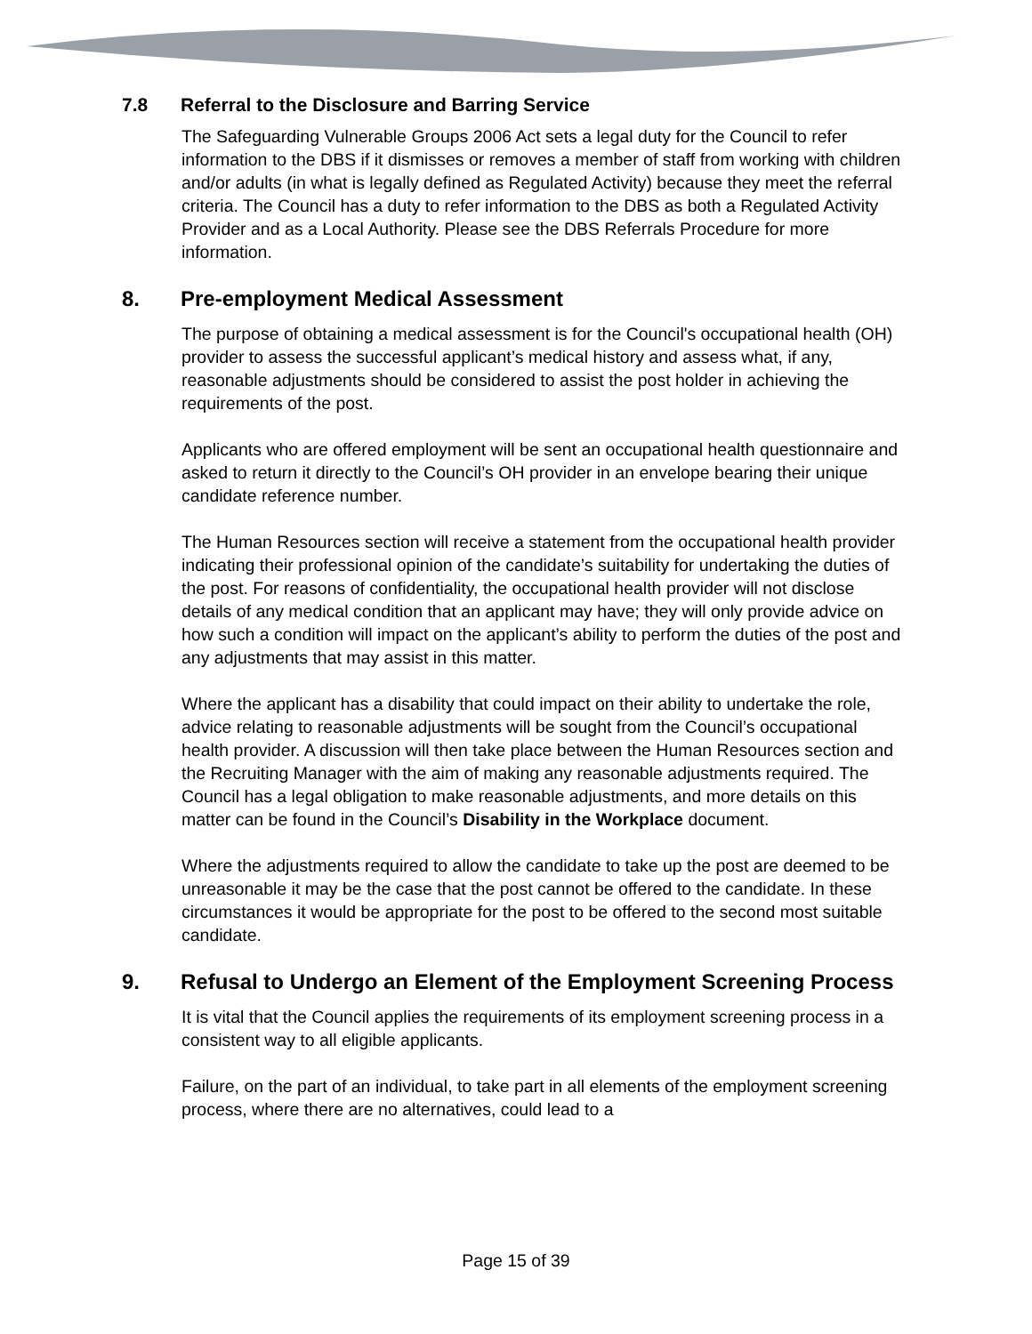7.8 Referral to the Disclosure and Barring Service
The Safeguarding Vulnerable Groups 2006 Act sets a legal duty for the Council to refer information to the DBS if it dismisses or removes a member of staff from working with children and/or adults (in what is legally defined as Regulated Activity) because they meet the referral criteria. The Council has a duty to refer information to the DBS as both a Regulated Activity Provider and as a Local Authority. Please see the DBS Referrals Procedure for more information.
8. Pre-employment Medical Assessment
The purpose of obtaining a medical assessment is for the Council's occupational health (OH) provider to assess the successful applicant’s medical history and assess what, if any, reasonable adjustments should be considered to assist the post holder in achieving the requirements of the post.
Applicants who are offered employment will be sent an occupational health questionnaire and asked to return it directly to the Council’s OH provider in an envelope bearing their unique candidate reference number.
The Human Resources section will receive a statement from the occupational health provider indicating their professional opinion of the candidate’s suitability for undertaking the duties of the post. For reasons of confidentiality, the occupational health provider will not disclose details of any medical condition that an applicant may have; they will only provide advice on how such a condition will impact on the applicant’s ability to perform the duties of the post and any adjustments that may assist in this matter.
Where the applicant has a disability that could impact on their ability to undertake the role, advice relating to reasonable adjustments will be sought from the Council’s occupational health provider. A discussion will then take place between the Human Resources section and the Recruiting Manager with the aim of making any reasonable adjustments required. The Council has a legal obligation to make reasonable adjustments, and more details on this matter can be found in the Council’s Disability in the Workplace document.
Where the adjustments required to allow the candidate to take up the post are deemed to be unreasonable it may be the case that the post cannot be offered to the candidate. In these circumstances it would be appropriate for the post to be offered to the second most suitable candidate.
9. Refusal to Undergo an Element of the Employment Screening Process
It is vital that the Council applies the requirements of its employment screening process in a consistent way to all eligible applicants.
Failure, on the part of an individual, to take part in all elements of the employment screening process, where there are no alternatives, could lead to a
Page 15 of 39